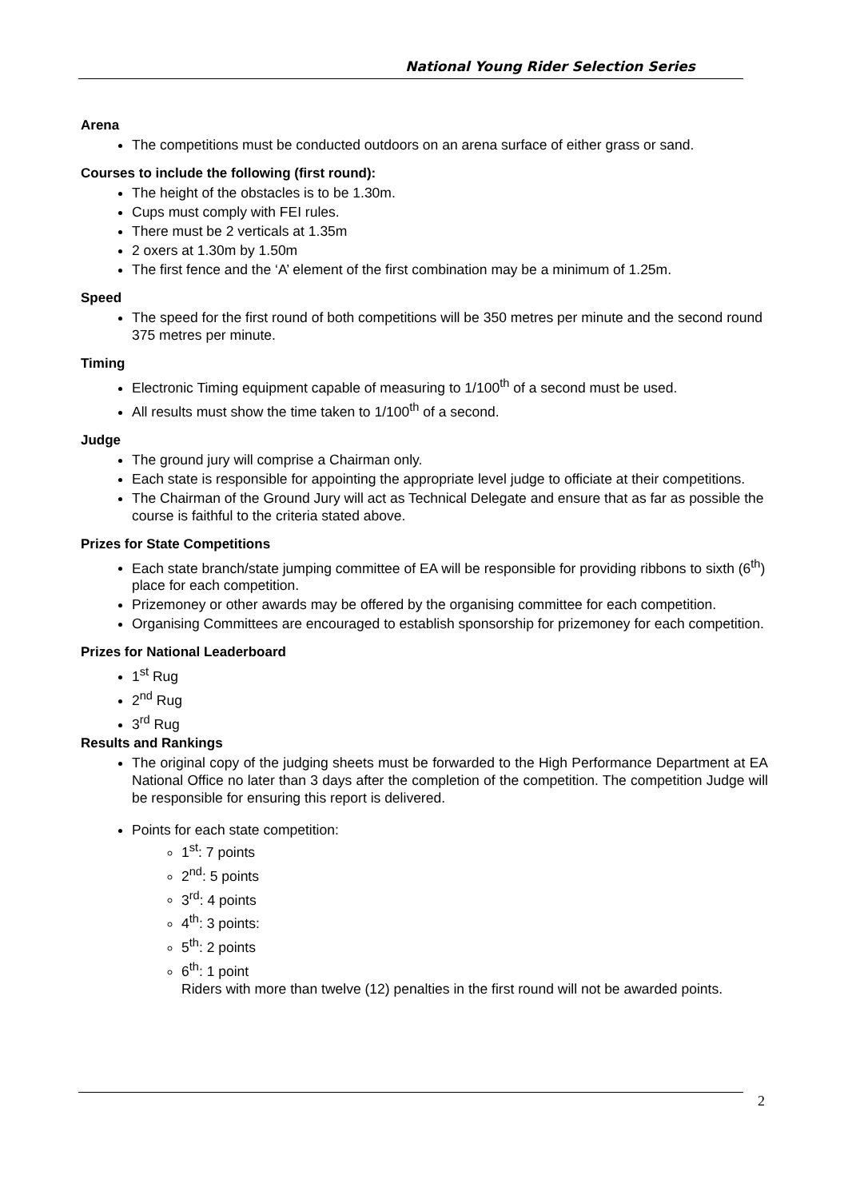National Young Rider Selection Series
Arena
The competitions must be conducted outdoors on an arena surface of either grass or sand.
Courses to include the following (first round):
The height of the obstacles is to be 1.30m.
Cups must comply with FEI rules.
There must be 2 verticals at 1.35m
2 oxers at 1.30m by 1.50m
The first fence and the ‘A’ element of the first combination may be a minimum of 1.25m.
Speed
The speed for the first round of both competitions will be 350 metres per minute and the second round 375 metres per minute.
Timing
Electronic Timing equipment capable of measuring to 1/100<sup>th</sup> of a second must be used.
All results must show the time taken to 1/100<sup>th</sup> of a second.
Judge
The ground jury will comprise a Chairman only.
Each state is responsible for appointing the appropriate level judge to officiate at their competitions.
The Chairman of the Ground Jury will act as Technical Delegate and ensure that as far as possible the course is faithful to the criteria stated above.
Prizes for State Competitions
Each state branch/state jumping committee of EA will be responsible for providing ribbons to sixth (6<sup>th</sup>) place for each competition.
Prizemoney or other awards may be offered by the organising committee for each competition.
Organising Committees are encouraged to establish sponsorship for prizemoney for each competition.
Prizes for National Leaderboard
1<sup>st</sup> Rug
2<sup>nd</sup> Rug
3<sup>rd</sup> Rug
Results and Rankings
The original copy of the judging sheets must be forwarded to the High Performance Department at EA National Office no later than 3 days after the completion of the competition. The competition Judge will be responsible for ensuring this report is delivered.
Points for each state competition:
1<sup>st</sup>: 7 points
2<sup>nd</sup>: 5 points
3<sup>rd</sup>: 4 points
4<sup>th</sup>: 3 points:
5<sup>th</sup>: 2 points
6<sup>th</sup>: 1 point
Riders with more than twelve (12) penalties in the first round will not be awarded points.
2